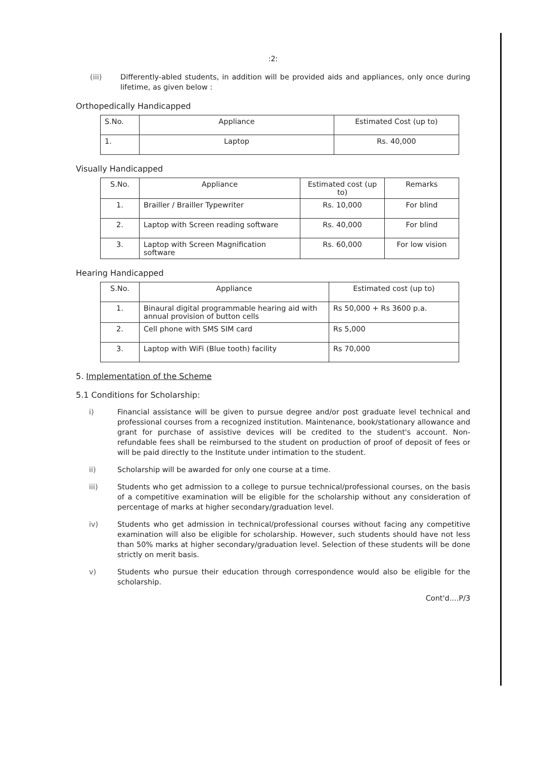:2:
(iii) Differently-abled students, in addition will be provided aids and appliances, only once during lifetime, as given below :
Orthopedically Handicapped
| S.No. | Appliance | Estimated Cost (up to) |
| --- | --- | --- |
| 1. | Laptop | Rs. 40,000 |
Visually Handicapped
| S.No. | Appliance | Estimated cost (up to) | Remarks |
| --- | --- | --- | --- |
| 1. | Brailler / Brailler Typewriter | Rs. 10,000 | For blind |
| 2. | Laptop with Screen reading software | Rs. 40,000 | For blind |
| 3. | Laptop with Screen Magnification software | Rs. 60,000 | For low vision |
Hearing Handicapped
| S.No. | Appliance | Estimated cost (up to) |
| --- | --- | --- |
| 1. | Binaural digital programmable hearing aid with annual provision of button cells | Rs 50,000 + Rs 3600 p.a. |
| 2. | Cell phone with SMS SIM card | Rs 5,000 |
| 3. | Laptop with WiFi (Blue tooth) facility | Rs 70,000 |
5. Implementation of the Scheme
5.1 Conditions for Scholarship:
i) Financial assistance will be given to pursue degree and/or post graduate level technical and professional courses from a recognized institution. Maintenance, book/stationary allowance and grant for purchase of assistive devices will be credited to the student's account. Non-refundable fees shall be reimbursed to the student on production of proof of deposit of fees or will be paid directly to the Institute under intimation to the student.
ii) Scholarship will be awarded for only one course at a time.
iii) Students who get admission to a college to pursue technical/professional courses, on the basis of a competitive examination will be eligible for the scholarship without any consideration of percentage of marks at higher secondary/graduation level.
iv) Students who get admission in technical/professional courses without facing any competitive examination will also be eligible for scholarship. However, such students should have not less than 50% marks at higher secondary/graduation level. Selection of these students will be done strictly on merit basis.
v) Students who pursue their education through correspondence would also be eligible for the scholarship.
Cont'd....P/3